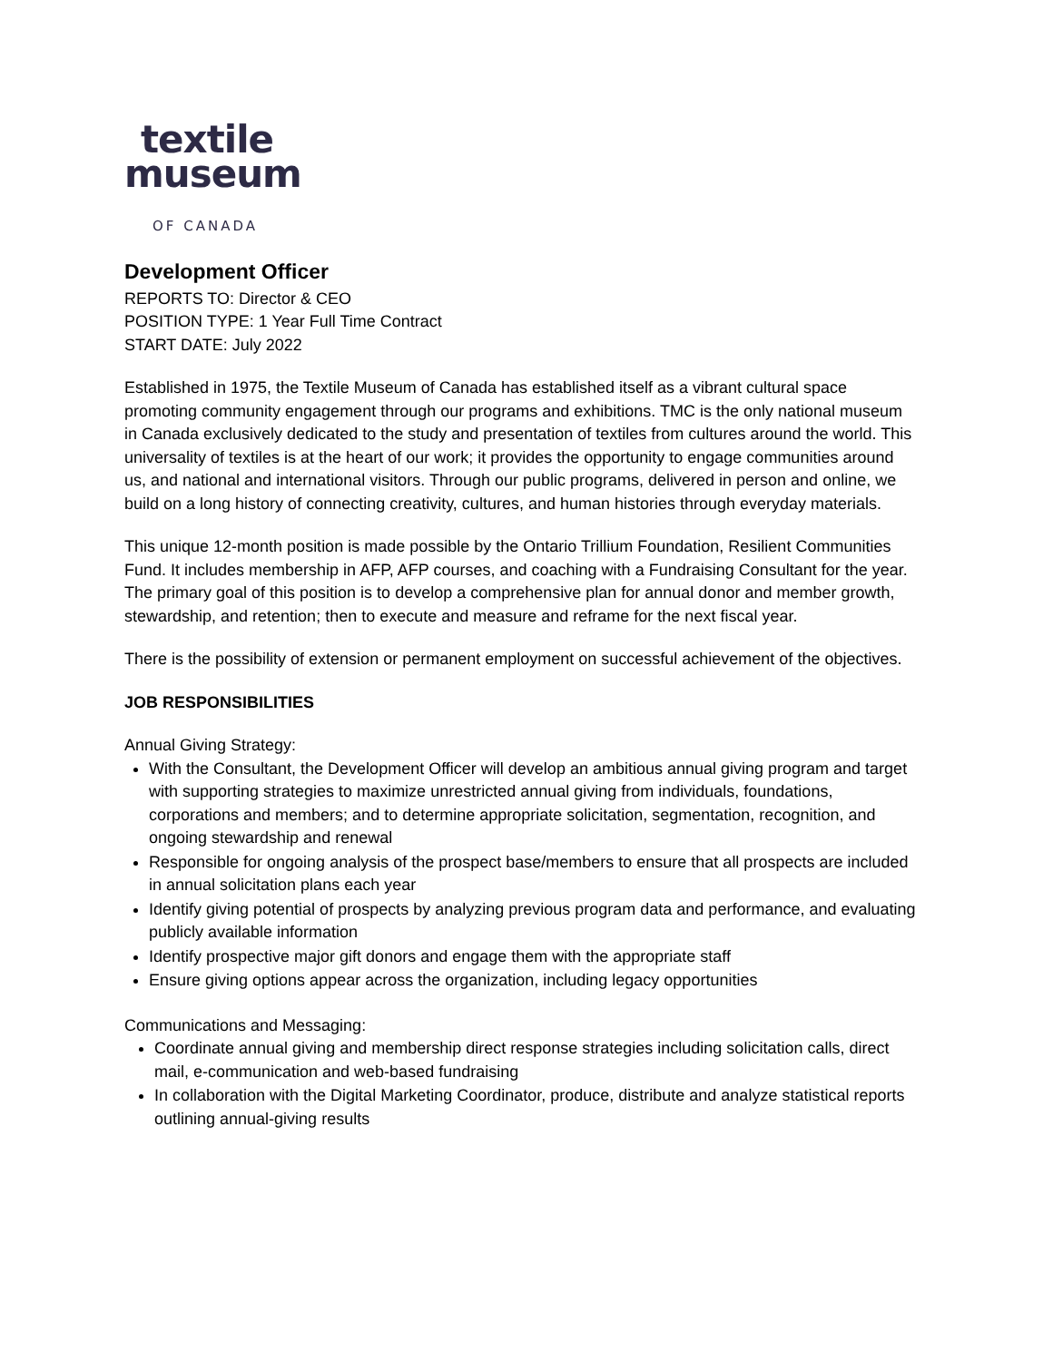textile
museum
OF CANADA
Development Officer
REPORTS TO: Director & CEO
POSITION TYPE: 1 Year Full Time Contract
START DATE: July 2022
Established in 1975, the Textile Museum of Canada has established itself as a vibrant cultural space promoting community engagement through our programs and exhibitions. TMC is the only national museum in Canada exclusively dedicated to the study and presentation of textiles from cultures around the world. This universality of textiles is at the heart of our work; it provides the opportunity to engage communities around us, and national and international visitors. Through our public programs, delivered in person and online, we build on a long history of connecting creativity, cultures, and human histories through everyday materials.
This unique 12-month position is made possible by the Ontario Trillium Foundation, Resilient Communities Fund. It includes membership in AFP, AFP courses, and coaching with a Fundraising Consultant for the year. The primary goal of this position is to develop a comprehensive plan for annual donor and member growth, stewardship, and retention; then to execute and measure and reframe for the next fiscal year.
There is the possibility of extension or permanent employment on successful achievement of the objectives.
JOB RESPONSIBILITIES
Annual Giving Strategy:
With the Consultant, the Development Officer will develop an ambitious annual giving program and target with supporting strategies to maximize unrestricted annual giving from individuals, foundations, corporations and members; and to determine appropriate solicitation, segmentation, recognition, and ongoing stewardship and renewal
Responsible for ongoing analysis of the prospect base/members to ensure that all prospects are included in annual solicitation plans each year
Identify giving potential of prospects by analyzing previous program data and performance, and evaluating publicly available information
Identify prospective major gift donors and engage them with the appropriate staff
Ensure giving options appear across the organization, including legacy opportunities
Communications and Messaging:
Coordinate annual giving and membership direct response strategies including solicitation calls, direct mail, e-communication and web-based fundraising
In collaboration with the Digital Marketing Coordinator, produce, distribute and analyze statistical reports outlining annual-giving results